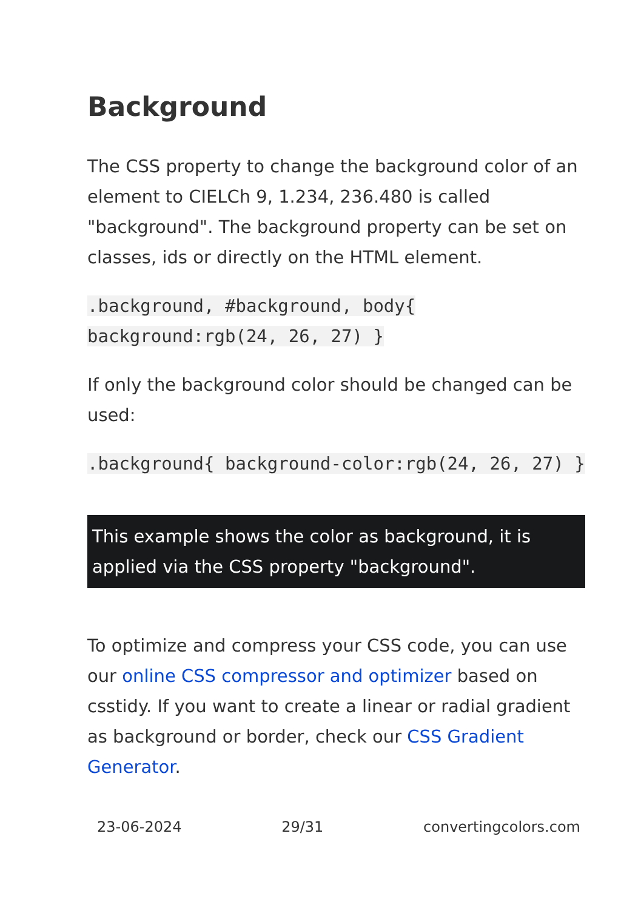Background
The CSS property to change the background color of an element to CIELCh 9, 1.234, 236.480 is called "background". The background property can be set on classes, ids or directly on the HTML element.
.background, #background, body{ background:rgb(24, 26, 27) }
If only the background color should be changed can be used:
.background{ background-color:rgb(24, 26, 27) }
This example shows the color as background, it is applied via the CSS property "background".
To optimize and compress your CSS code, you can use our online CSS compressor and optimizer based on csstidy. If you want to create a linear or radial gradient as background or border, check our CSS Gradient Generator.
23-06-2024 29/31 convertingcolors.com